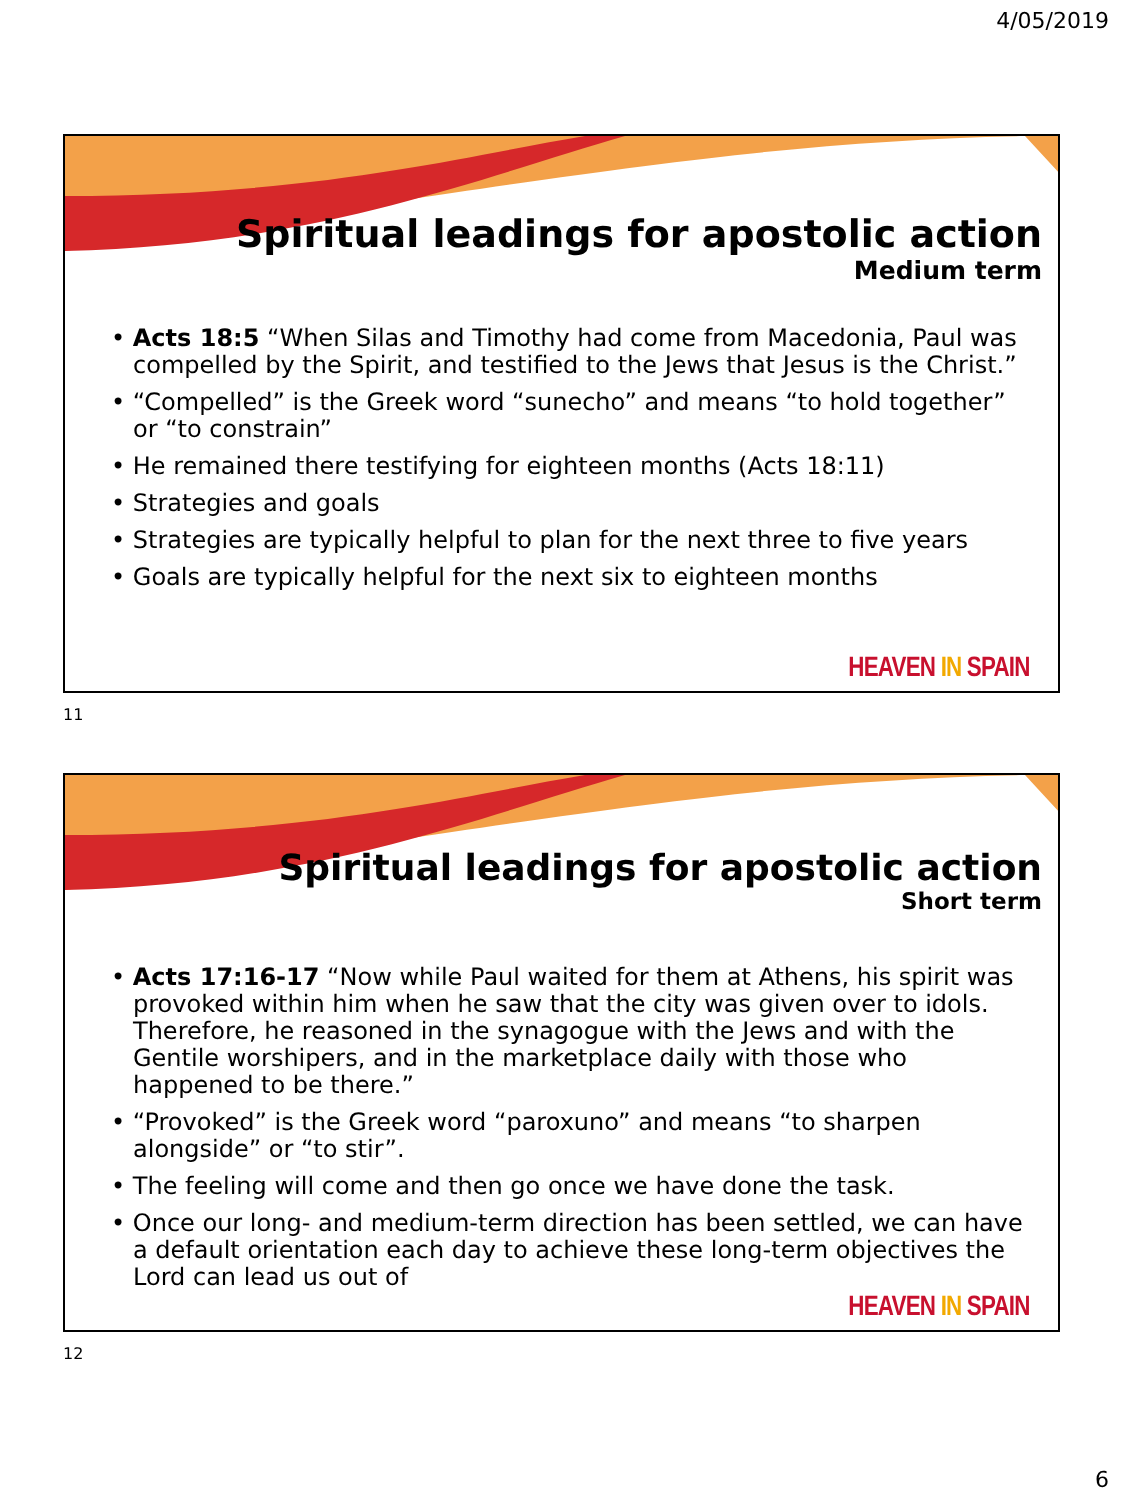4/05/2019
Spiritual leadings for apostolic action
Medium term
• Acts 18:5 “When Silas and Timothy had come from Macedonia, Paul was compelled by the Spirit, and testified to the Jews that Jesus is the Christ.”
• “Compelled” is the Greek word “sunecho” and means “to hold together” or “to constrain”
• He remained there testifying for eighteen months (Acts 18:11)
• Strategies and goals
• Strategies are typically helpful to plan for the next three to five years
• Goals are typically helpful for the next six to eighteen months
HEAVEN IN SPAIN
11
Spiritual leadings for apostolic action
Short term
• Acts 17:16-17 “Now while Paul waited for them at Athens, his spirit was provoked within him when he saw that the city was given over to idols. Therefore, he reasoned in the synagogue with the Jews and with the Gentile worshipers, and in the marketplace daily with those who happened to be there.”
• “Provoked” is the Greek word “paroxuno” and means “to sharpen alongside” or “to stir”.
• The feeling will come and then go once we have done the task.
• Once our long- and medium-term direction has been settled, we can have a default orientation each day to achieve these long-term objectives the Lord can lead us out of
HEAVEN IN SPAIN
12
6